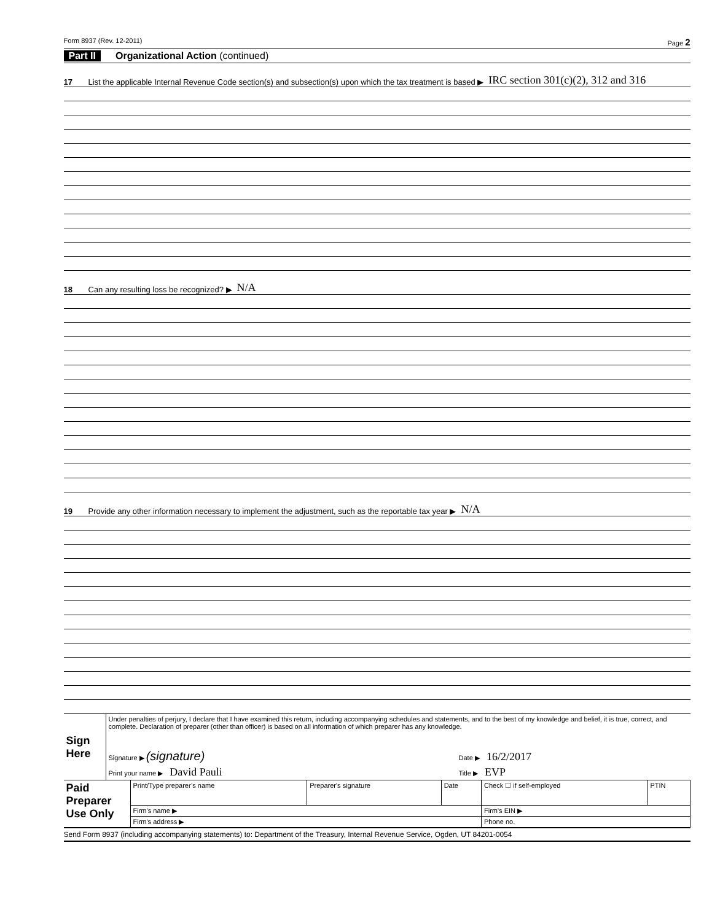Form 8937 (Rev. 12-2011) Page 2
Part II Organizational Action (continued)
17 List the applicable Internal Revenue Code section(s) and subsection(s) upon which the tax treatment is based ▶ IRC section 301(c)(2), 312 and 316
18 Can any resulting loss be recognized? ▶ N/A
19 Provide any other information necessary to implement the adjustment, such as the reportable tax year ▶ N/A
| Sign Here | Under penalties of perjury, I declare that I have examined this return, including accompanying schedules and statements, and to the best of my knowledge and belief, it is true, correct, and complete. Declaration of preparer (other than officer) is based on all information of which preparer has any knowledge. | |
| | Signature ▶ (signature) | Date ▶ 16/2/2017 |
| | Print your name ▶ David Pauli | Title ▶ EVP |
| Paid Preparer Use Only | Print/Type preparer’s name | Preparer's signature | Date | Check ☐ if self-employed | PTIN |
| | Firm’s name ▶ | | | Firm's EIN ▶ | |
| | Firm's address ▶ | | | Phone no. | |
Send Form 8937 (including accompanying statements) to: Department of the Treasury, Internal Revenue Service, Ogden, UT 84201-0054